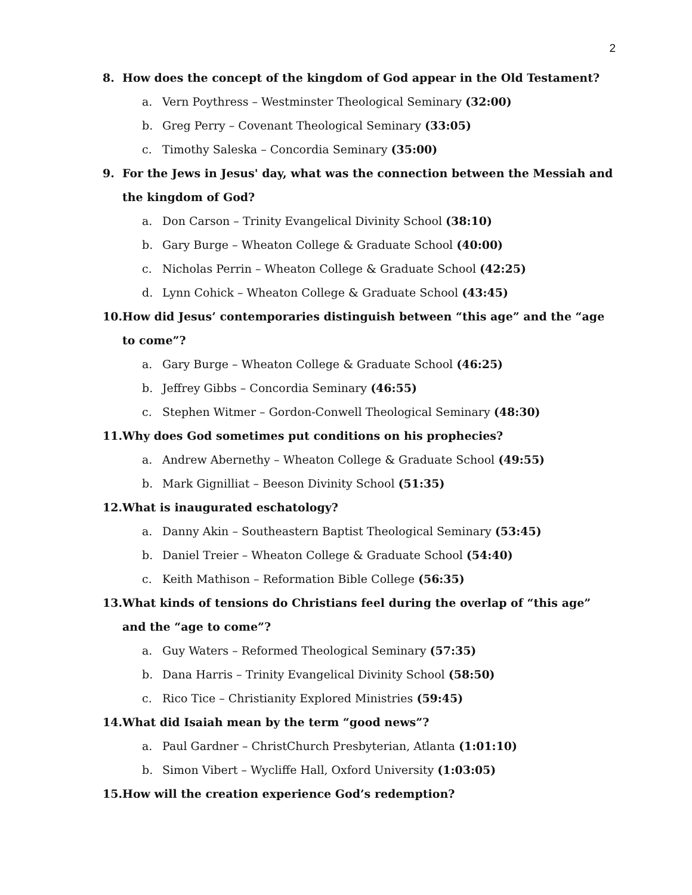2
8. How does the concept of the kingdom of God appear in the Old Testament?
a. Vern Poythress – Westminster Theological Seminary (32:00)
b. Greg Perry – Covenant Theological Seminary (33:05)
c. Timothy Saleska – Concordia Seminary (35:00)
9. For the Jews in Jesus' day, what was the connection between the Messiah and the kingdom of God?
a. Don Carson – Trinity Evangelical Divinity School (38:10)
b. Gary Burge – Wheaton College & Graduate School (40:00)
c. Nicholas Perrin – Wheaton College & Graduate School (42:25)
d. Lynn Cohick – Wheaton College & Graduate School (43:45)
10. How did Jesus’ contemporaries distinguish between “this age” and the “age to come”?
a. Gary Burge – Wheaton College & Graduate School (46:25)
b. Jeffrey Gibbs – Concordia Seminary (46:55)
c. Stephen Witmer – Gordon-Conwell Theological Seminary (48:30)
11. Why does God sometimes put conditions on his prophecies?
a. Andrew Abernethy – Wheaton College & Graduate School (49:55)
b. Mark Gignilliat – Beeson Divinity School (51:35)
12. What is inaugurated eschatology?
a. Danny Akin – Southeastern Baptist Theological Seminary (53:45)
b. Daniel Treier – Wheaton College & Graduate School (54:40)
c. Keith Mathison – Reformation Bible College (56:35)
13. What kinds of tensions do Christians feel during the overlap of “this age” and the “age to come”?
a. Guy Waters – Reformed Theological Seminary (57:35)
b. Dana Harris – Trinity Evangelical Divinity School (58:50)
c. Rico Tice – Christianity Explored Ministries (59:45)
14. What did Isaiah mean by the term “good news”?
a. Paul Gardner – ChristChurch Presbyterian, Atlanta (1:01:10)
b. Simon Vibert – Wycliffe Hall, Oxford University (1:03:05)
15. How will the creation experience God’s redemption?